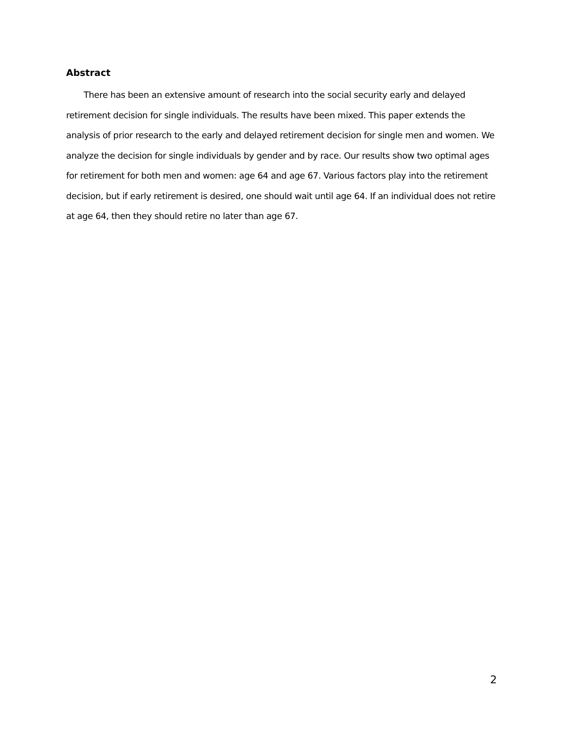Abstract
There has been an extensive amount of research into the social security early and delayed retirement decision for single individuals. The results have been mixed. This paper extends the analysis of prior research to the early and delayed retirement decision for single men and women. We analyze the decision for single individuals by gender and by race. Our results show two optimal ages for retirement for both men and women: age 64 and age 67. Various factors play into the retirement decision, but if early retirement is desired, one should wait until age 64. If an individual does not retire at age 64, then they should retire no later than age 67.
2